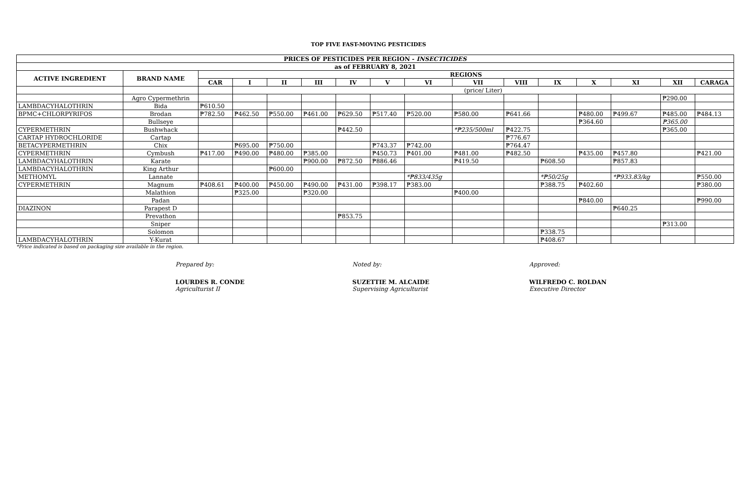TOP FIVE FAST-MOVING PESTICIDES
| PRICES OF PESTICIDES PER REGION - INSECTICIDES | | | | | | | | | | | | | | | |
| --- | --- | --- | --- | --- | --- | --- | --- | --- | --- | --- | --- | --- | --- | --- | --- |
| as of FEBRUARY 8, 2021 | | | | | | | | | | | | | | | |
| ACTIVE INGREDIENT | BRAND NAME | REGIONS | | | | | | | | | | | | | |
| | | CAR | I | II | III | IV | V | VI | VII | VIII | IX | X | XI | XII | CARAGA |
| | | | (price/ Liter) | | | | | | | | | | | | |
| | Agro Cypermethrin | | | | | | | | | | | | | ₱290.00 | |
| LAMBDACYHALOTHRIN | Bida | ₱610.50 | | | | | | | | | | | | | |
| BPMC+CHLORPYRIFOS | Brodan | ₱782.50 | ₱462.50 | ₱550.00 | ₱461.00 | ₱629.50 | ₱517.40 | ₱520.00 | ₱580.00 | ₱641.66 | | ₱480.00 | ₱499.67 | ₱485.00 | ₱484.13 |
| | Bullseye | | | | | | | | | | | ₱364.60 | | ₱365.00 | |
| CYPERMETHRIN | Bushwhack | | | | | ₱442.50 | | | *₱235/500ml | ₱422.75 | | | | ₱365.00 | |
| CARTAP HYDROCHLORIDE | Cartap | | | | | | | | | ₱776.67 | | | | | |
| BETACYPERMETHRIN | Chix | | ₱695.00 | ₱750.00 | | | ₱743.37 | ₱742.00 | | ₱764.47 | | | | | |
| CYPERMETHRIN | Cymbush | ₱417.00 | ₱490.00 | ₱480.00 | ₱385.00 | | ₱450.73 | ₱401.00 | ₱481.00 | ₱482.50 | | ₱435.00 | ₱457.80 | | ₱421.00 |
| LAMBDACYHALOTHRIN | Karate | | | | ₱900.00 | ₱872.50 | ₱886.46 | | ₱419.50 | | ₱608.50 | | ₱857.83 | | |
| LAMBDACYHALOTHRIN | King Arthur | | | ₱600.00 | | | | | | | | | | | |
| METHOMYL | Lannate | | | | | | | *₱833/435g | | | *₱50/25g | | *₱933.83/kg | | ₱550.00 |
| CYPERMETHRIN | Magnum | ₱408.61 | ₱400.00 | ₱450.00 | ₱490.00 | ₱431.00 | ₱398.17 | ₱383.00 | | | ₱388.75 | ₱402.60 | | | ₱380.00 |
| | Malathion | | ₱325.00 | | ₱320.00 | | | | ₱400.00 | | | | | | |
| | Padan | | | | | | | | | | | ₱840.00 | | | ₱990.00 |
| DIAZINON | Parapest D | | | | | | | | | | | | ₱640.25 | | |
| | Prevathon | | | | | ₱853.75 | | | | | | | | | |
| | Sniper | | | | | | | | | | | | | ₱313.00 | |
| | Solomon | | | | | | | | | | ₱338.75 | | | | |
| LAMBDACYHALOTHRIN | Y-Kurat | | | | | | | | | | ₱408.67 | | | | |
*Price indicated is based on packaging size available in the region.
Prepared by:
LOURDES R. CONDE
Agriculturist II
Noted by:
SUZETTIE M. ALCAIDE
Supervising Agriculturist
Approved:
WILFREDO C. ROLDAN
Executive Director